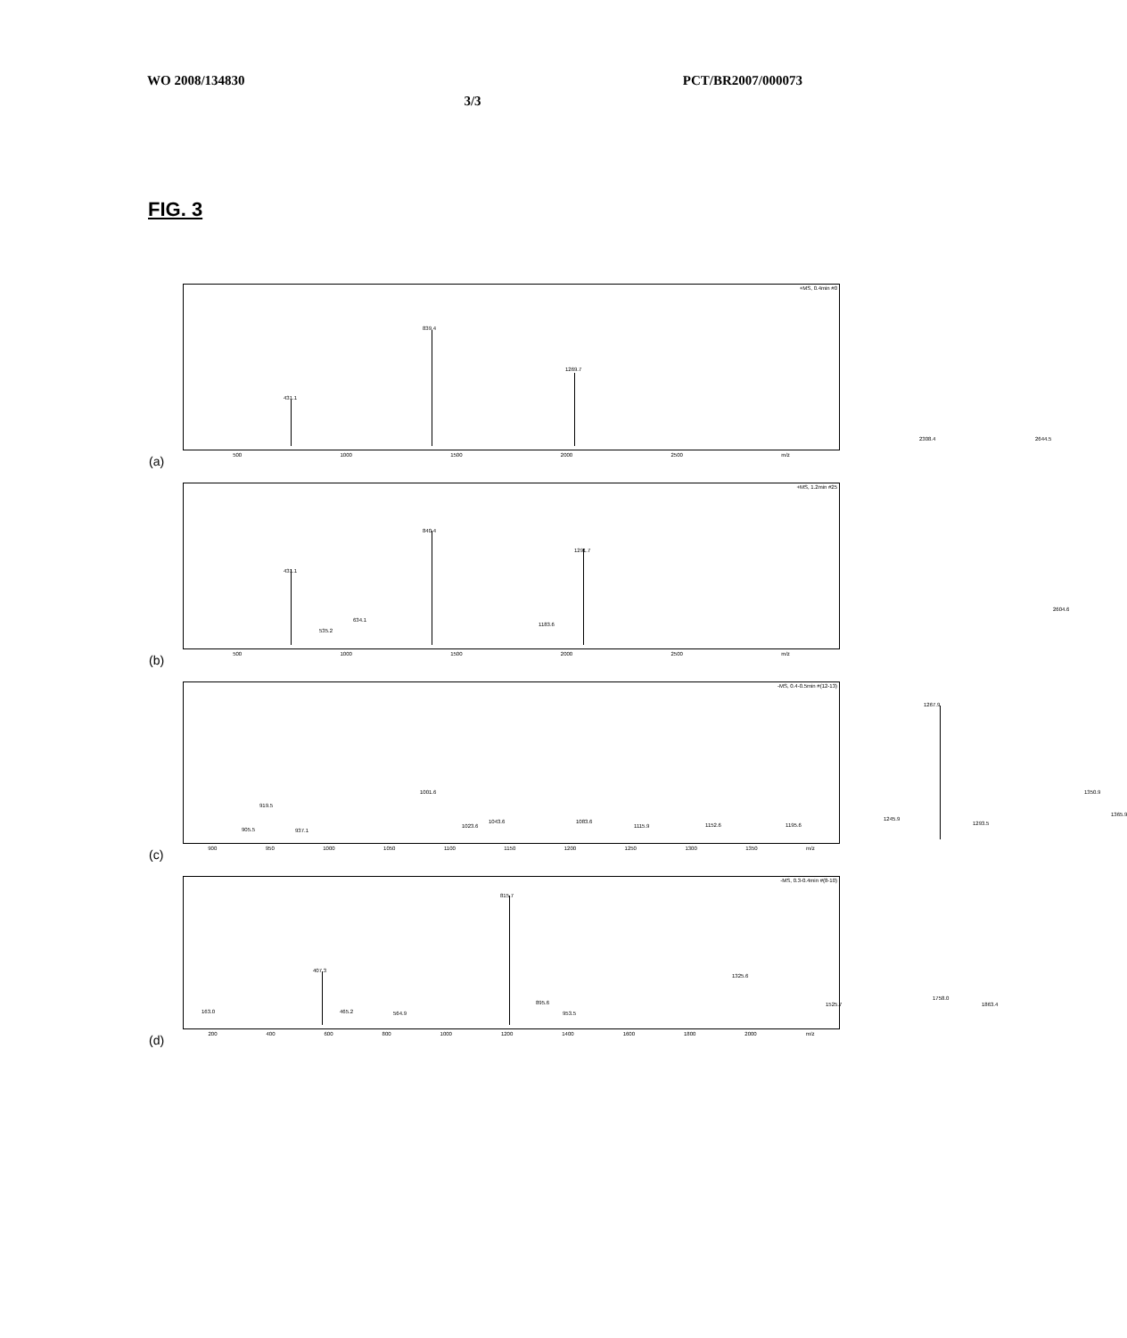WO 2008/134830 PCT/BR2007/000073
3/3
FIG. 3
+MS, 0.4min #0
431.1
839.4
1269.7
2308.4 2644.5
500 1000 1500 2000 2500 m/z
(a)
+MS, 1.2min #25
431.1
535.2
634.1
840.4
1183.6
1291.7
2604.6
500 1000 1500 2000 2500 m/z
(b)
-MS, 0.4-0.5min #(12-13)
905.5
919.5
937.1
1001.6
1023.6
1043.6 1083.6
1115.9 1152.6 1195.6
1245.9
1267.9
1293.5
1350.9
1365.9
900 950 1000 1050 1100 1150 1200 1250 1300 1350 m/z
(c)
-MS, 0.3-0.4min #(8-10)
163.0
407.3
465.2 564.9
815.7
895.6
953.5
1325.6
1525.7
1758.0
1863.4
200 400 600 800 1000 1200 1400 1600 1800 2000 m/z
(d)